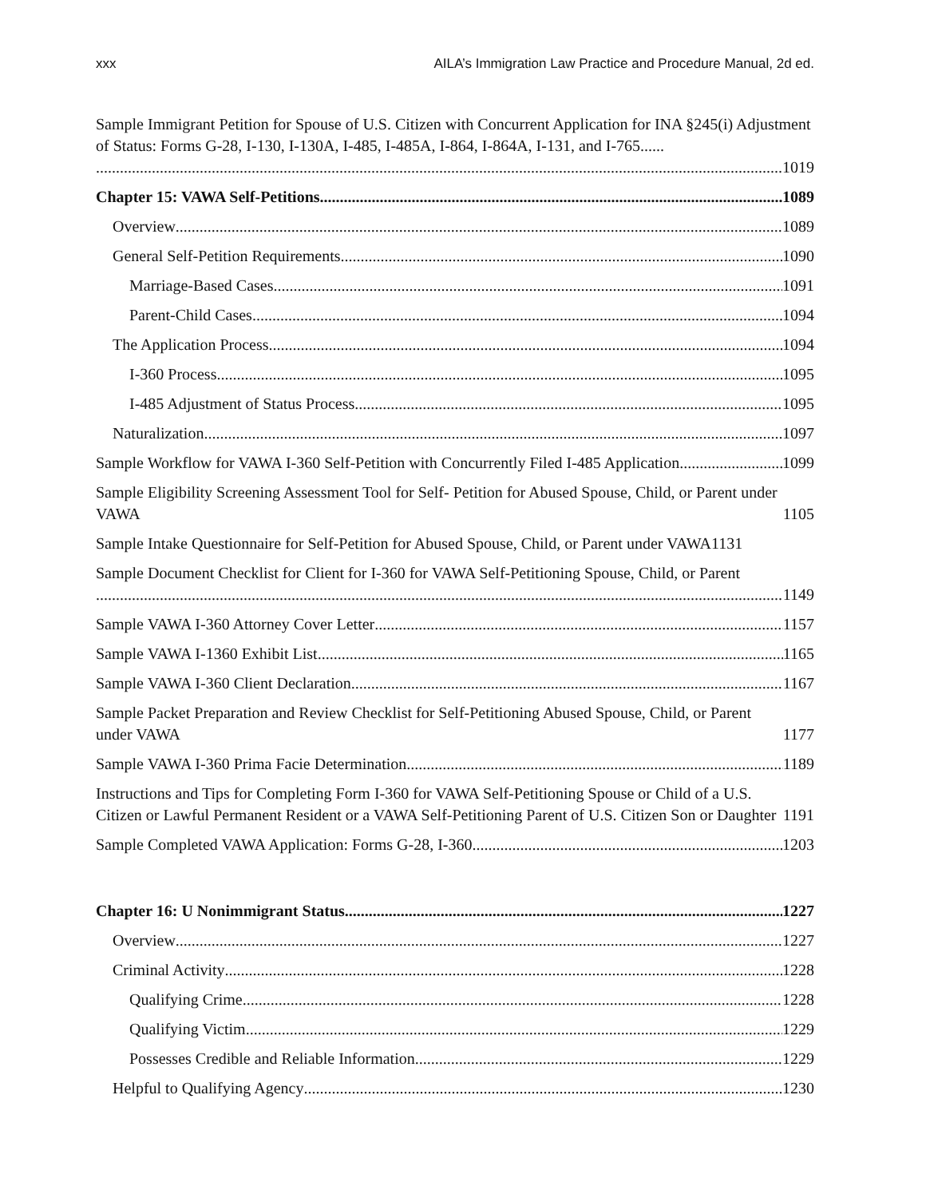xxx AILA’s Immigration Law Practice and Procedure Manual, 2d ed.
Sample Immigrant Petition for Spouse of U.S. Citizen with Concurrent Application for INA §245(i) Adjustment of Status: Forms G-28, I-130, I-130A, I-485, I-485A, I-864, I-864A, I-131, and I-765......
1019
Chapter 15: VAWA Self-Petitions 1089
Overview 1089
General Self-Petition Requirements 1090
Marriage-Based Cases 1091
Parent-Child Cases 1094
The Application Process 1094
I-360 Process 1095
I-485 Adjustment of Status Process 1095
Naturalization 1097
Sample Workflow for VAWA I-360 Self-Petition with Concurrently Filed I-485 Application 1099
Sample Eligibility Screening Assessment Tool for Self- Petition for Abused Spouse, Child, or Parent under VAWA 1105
Sample Intake Questionnaire for Self-Petition for Abused Spouse, Child, or Parent under VAWA 1131
Sample Document Checklist for Client for I-360 for VAWA Self-Petitioning Spouse, Child, or Parent
1149
Sample VAWA I-360 Attorney Cover Letter 1157
Sample VAWA I-1360 Exhibit List 1165
Sample VAWA I-360 Client Declaration 1167
Sample Packet Preparation and Review Checklist for Self-Petitioning Abused Spouse, Child, or Parent under VAWA 1177
Sample VAWA I-360 Prima Facie Determination 1189
Instructions and Tips for Completing Form I-360 for VAWA Self-Petitioning Spouse or Child of a U.S. Citizen or Lawful Permanent Resident or a VAWA Self-Petitioning Parent of U.S. Citizen Son or Daughter 1191
Sample Completed VAWA Application: Forms G-28, I-360 1203
Chapter 16: U Nonimmigrant Status 1227
Overview 1227
Criminal Activity 1228
Qualifying Crime 1228
Qualifying Victim 1229
Possesses Credible and Reliable Information 1229
Helpful to Qualifying Agency 1230